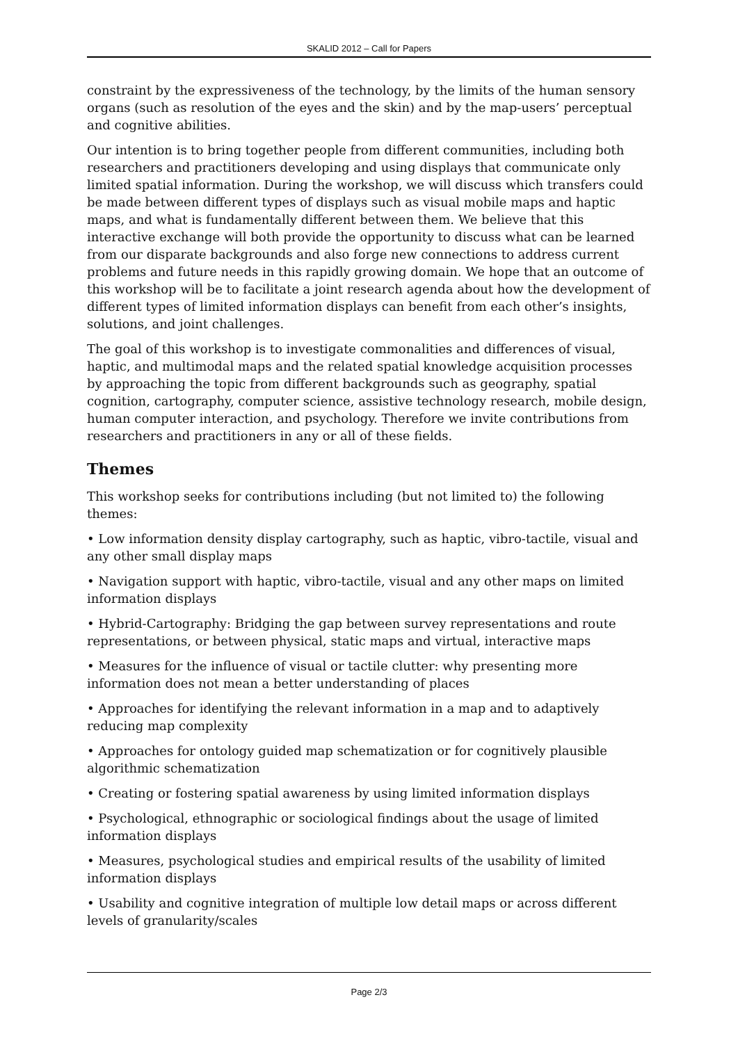SKALID 2012 – Call for Papers
constraint by the expressiveness of the technology, by the limits of the human sensory organs (such as resolution of the eyes and the skin) and by the map-users’ perceptual and cognitive abilities.
Our intention is to bring together people from different communities, including both researchers and practitioners developing and using displays that communicate only limited spatial information. During the workshop, we will discuss which transfers could be made between different types of displays such as visual mobile maps and haptic maps, and what is fundamentally different between them. We believe that this interactive exchange will both provide the opportunity to discuss what can be learned from our disparate backgrounds and also forge new connections to address current problems and future needs in this rapidly growing domain. We hope that an outcome of this workshop will be to facilitate a joint research agenda about how the development of different types of limited information displays can benefit from each other’s insights, solutions, and joint challenges.
The goal of this workshop is to investigate commonalities and differences of visual, haptic, and multimodal maps and the related spatial knowledge acquisition processes by approaching the topic from different backgrounds such as geography, spatial cognition, cartography, computer science, assistive technology research, mobile design, human computer interaction, and psychology. Therefore we invite contributions from researchers and practitioners in any or all of these fields.
Themes
This workshop seeks for contributions including (but not limited to) the following themes:
• Low information density display cartography, such as haptic, vibro-tactile, visual and any other small display maps
• Navigation support with haptic, vibro-tactile, visual and any other maps on limited information displays
• Hybrid-Cartography: Bridging the gap between survey representations and route representations, or between physical, static maps and virtual, interactive maps
• Measures for the influence of visual or tactile clutter: why presenting more information does not mean a better understanding of places
• Approaches for identifying the relevant information in a map and to adaptively reducing map complexity
• Approaches for ontology guided map schematization or for cognitively plausible algorithmic schematization
• Creating or fostering spatial awareness by using limited information displays
• Psychological, ethnographic or sociological findings about the usage of limited information displays
• Measures, psychological studies and empirical results of the usability of limited information displays
• Usability and cognitive integration of multiple low detail maps or across different levels of granularity/scales
Page 2/3